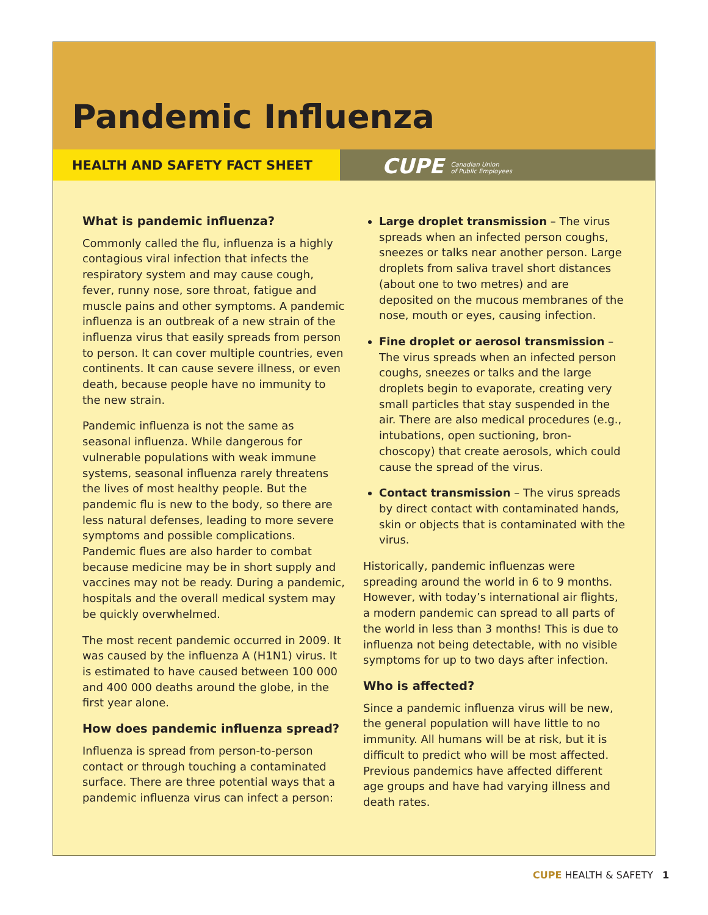Pandemic Influenza
HEALTH AND SAFETY FACT SHEET
CUPE Canadian Union
of Public Employees
What is pandemic influenza?
Commonly called the flu, influenza is a highly contagious viral infection that infects the respiratory system and may cause cough, fever, runny nose, sore throat, fatigue and muscle pains and other symptoms. A pandemic influenza is an outbreak of a new strain of the influenza virus that easily spreads from person to person. It can cover multiple countries, even continents. It can cause severe illness, or even death, because people have no immunity to the new strain.
Pandemic influenza is not the same as seasonal influenza. While dangerous for vulnerable populations with weak immune systems, seasonal influenza rarely threatens the lives of most healthy people. But the pandemic flu is new to the body, so there are less natural defenses, leading to more severe symptoms and possible complications. Pandemic flues are also harder to combat because medicine may be in short supply and vaccines may not be ready. During a pandemic, hospitals and the overall medical system may be quickly overwhelmed.
The most recent pandemic occurred in 2009. It was caused by the influenza A (H1N1) virus. It is estimated to have caused between 100 000 and 400 000 deaths around the globe, in the first year alone.
How does pandemic influenza spread?
Influenza is spread from person-to-person contact or through touching a contaminated surface. There are three potential ways that a pandemic influenza virus can infect a person:
Large droplet transmission – The virus spreads when an infected person coughs, sneezes or talks near another person. Large droplets from saliva travel short distances (about one to two metres) and are deposited on the mucous membranes of the nose, mouth or eyes, causing infection.
Fine droplet or aerosol transmission – The virus spreads when an infected person coughs, sneezes or talks and the large droplets begin to evaporate, creating very small particles that stay suspended in the air. There are also medical procedures (e.g., intubations, open suctioning, bron-choscopy) that create aerosols, which could cause the spread of the virus.
Contact transmission – The virus spreads by direct contact with contaminated hands, skin or objects that is contaminated with the virus.
Historically, pandemic influenzas were spreading around the world in 6 to 9 months. However, with today’s international air flights, a modern pandemic can spread to all parts of the world in less than 3 months! This is due to influenza not being detectable, with no visible symptoms for up to two days after infection.
Who is affected?
Since a pandemic influenza virus will be new, the general population will have little to no immunity. All humans will be at risk, but it is difficult to predict who will be most affected. Previous pandemics have affected different age groups and have had varying illness and death rates.
CUPE HEALTH & SAFETY 1